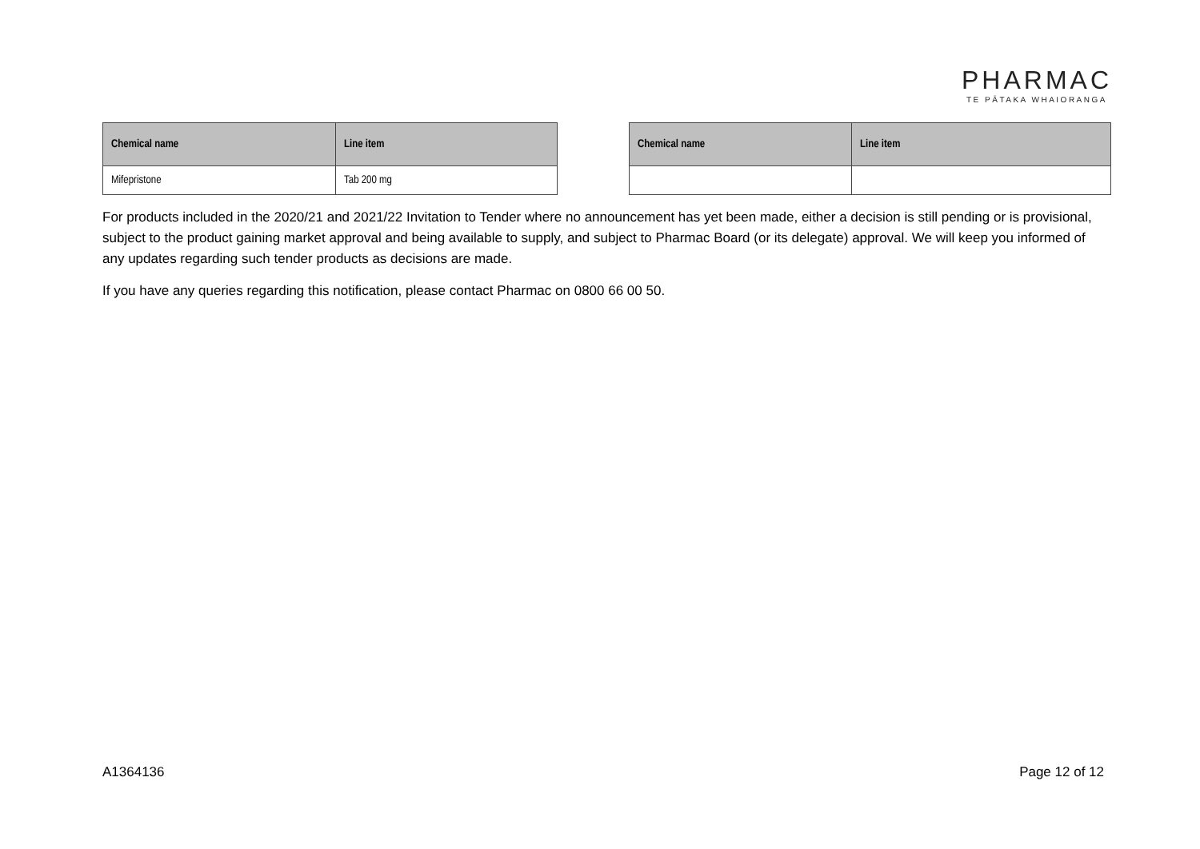PHARMAC
TE PĀTAKA WHAIORANGA
| Chemical name | Line item |
| --- | --- |
| Mifepristone | Tab 200 mg |
| Chemical name | Line item |
| --- | --- |
For products included in the 2020/21 and 2021/22 Invitation to Tender where no announcement has yet been made, either a decision is still pending or is provisional, subject to the product gaining market approval and being available to supply, and subject to Pharmac Board (or its delegate) approval. We will keep you informed of any updates regarding such tender products as decisions are made.
If you have any queries regarding this notification, please contact Pharmac on 0800 66 00 50.
A1364136 Page 12 of 12